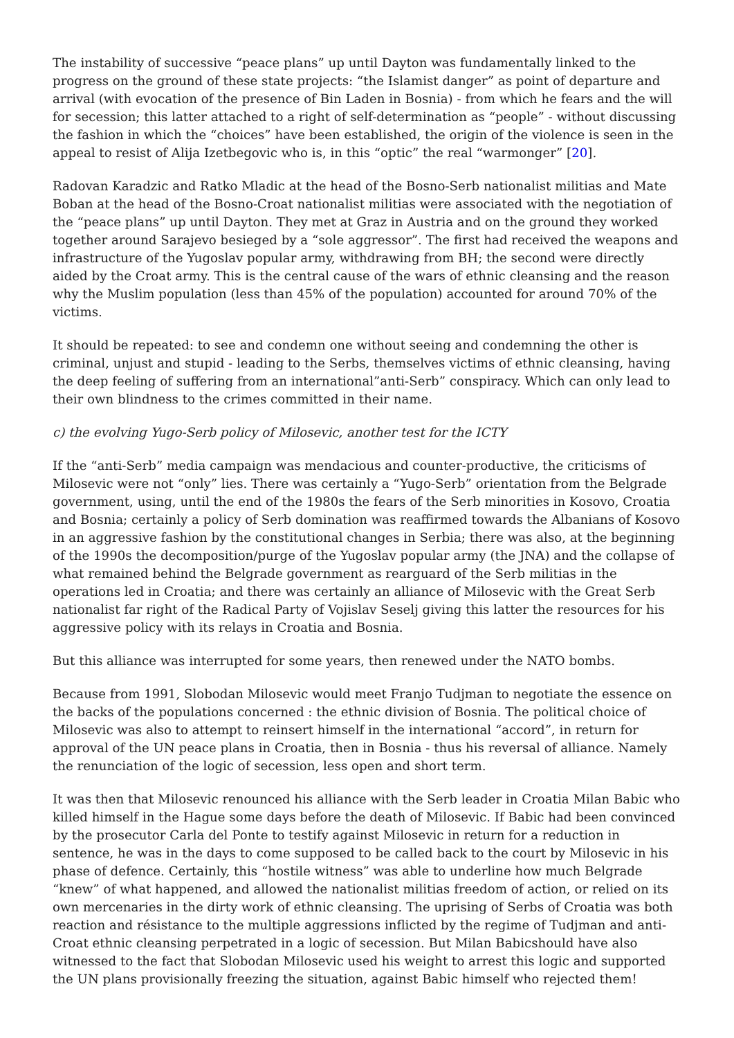The instability of successive “peace plans” up until Dayton was fundamentally linked to the progress on the ground of these state projects: “the Islamist danger” as point of departure and arrival (with evocation of the presence of Bin Laden in Bosnia) - from which he fears and the will for secession; this latter attached to a right of self-determination as “people” - without discussing the fashion in which the “choices” have been established, the origin of the violence is seen in the appeal to resist of Alija Izetbegovic who is, in this “optic” the real “warmonger” [20].
Radovan Karadzic and Ratko Mladic at the head of the Bosno-Serb nationalist militias and Mate Boban at the head of the Bosno-Croat nationalist militias were associated with the negotiation of the “peace plans” up until Dayton. They met at Graz in Austria and on the ground they worked together around Sarajevo besieged by a “sole aggressor”. The first had received the weapons and infrastructure of the Yugoslav popular army, withdrawing from BH; the second were directly aided by the Croat army. This is the central cause of the wars of ethnic cleansing and the reason why the Muslim population (less than 45% of the population) accounted for around 70% of the victims.
It should be repeated: to see and condemn one without seeing and condemning the other is criminal, unjust and stupid - leading to the Serbs, themselves victims of ethnic cleansing, having the deep feeling of suffering from an international”anti-Serb” conspiracy. Which can only lead to their own blindness to the crimes committed in their name.
c) the evolving Yugo-Serb policy of Milosevic, another test for the ICTY
If the “anti-Serb” media campaign was mendacious and counter-productive, the criticisms of Milosevic were not “only” lies. There was certainly a “Yugo-Serb” orientation from the Belgrade government, using, until the end of the 1980s the fears of the Serb minorities in Kosovo, Croatia and Bosnia; certainly a policy of Serb domination was reaffirmed towards the Albanians of Kosovo in an aggressive fashion by the constitutional changes in Serbia; there was also, at the beginning of the 1990s the decomposition/purge of the Yugoslav popular army (the JNA) and the collapse of what remained behind the Belgrade government as rearguard of the Serb militias in the operations led in Croatia; and there was certainly an alliance of Milosevic with the Great Serb nationalist far right of the Radical Party of Vojislav Seselj giving this latter the resources for his aggressive policy with its relays in Croatia and Bosnia.
But this alliance was interrupted for some years, then renewed under the NATO bombs.
Because from 1991, Slobodan Milosevic would meet Franjo Tudjman to negotiate the essence on the backs of the populations concerned : the ethnic division of Bosnia. The political choice of Milosevic was also to attempt to reinsert himself in the international “accord”, in return for approval of the UN peace plans in Croatia, then in Bosnia - thus his reversal of alliance. Namely the renunciation of the logic of secession, less open and short term.
It was then that Milosevic renounced his alliance with the Serb leader in Croatia Milan Babic who killed himself in the Hague some days before the death of Milosevic. If Babic had been convinced by the prosecutor Carla del Ponte to testify against Milosevic in return for a reduction in sentence, he was in the days to come supposed to be called back to the court by Milosevic in his phase of defence. Certainly, this “hostile witness” was able to underline how much Belgrade “knew” of what happened, and allowed the nationalist militias freedom of action, or relied on its own mercenaries in the dirty work of ethnic cleansing. The uprising of Serbs of Croatia was both reaction and résistance to the multiple aggressions inflicted by the regime of Tudjman and anti-Croat ethnic cleansing perpetrated in a logic of secession. But Milan Babicshould have also witnessed to the fact that Slobodan Milosevic used his weight to arrest this logic and supported the UN plans provisionally freezing the situation, against Babic himself who rejected them!